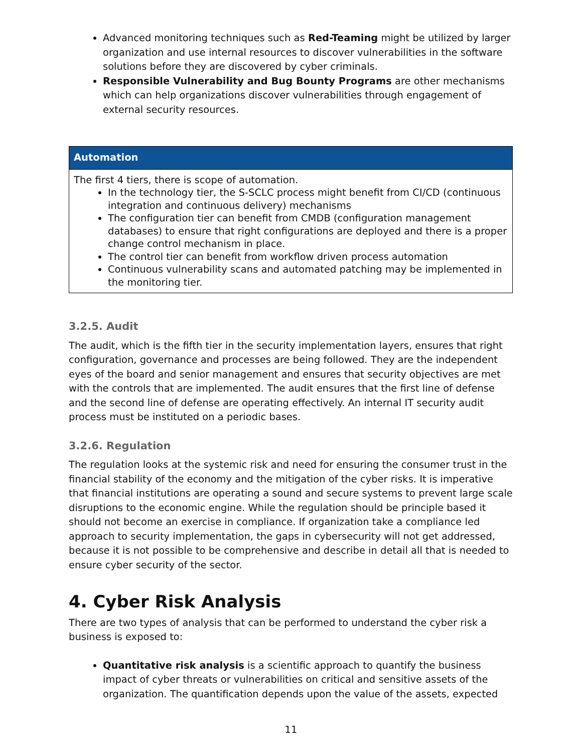Advanced monitoring techniques such as Red-Teaming might be utilized by larger organization and use internal resources to discover vulnerabilities in the software solutions before they are discovered by cyber criminals.
Responsible Vulnerability and Bug Bounty Programs are other mechanisms which can help organizations discover vulnerabilities through engagement of external security resources.
Automation
The first 4 tiers, there is scope of automation.
In the technology tier, the S-SCLC process might benefit from CI/CD (continuous integration and continuous delivery) mechanisms
The configuration tier can benefit from CMDB (configuration management databases) to ensure that right configurations are deployed and there is a proper change control mechanism in place.
The control tier can benefit from workflow driven process automation
Continuous vulnerability scans and automated patching may be implemented in the monitoring tier.
3.2.5. Audit
The audit, which is the fifth tier in the security implementation layers, ensures that right configuration, governance and processes are being followed. They are the independent eyes of the board and senior management and ensures that security objectives are met with the controls that are implemented. The audit ensures that the first line of defense and the second line of defense are operating effectively. An internal IT security audit process must be instituted on a periodic bases.
3.2.6. Regulation
The regulation looks at the systemic risk and need for ensuring the consumer trust in the financial stability of the economy and the mitigation of the cyber risks. It is imperative that financial institutions are operating a sound and secure systems to prevent large scale disruptions to the economic engine. While the regulation should be principle based it should not become an exercise in compliance. If organization take a compliance led approach to security implementation, the gaps in cybersecurity will not get addressed, because it is not possible to be comprehensive and describe in detail all that is needed to ensure cyber security of the sector.
4. Cyber Risk Analysis
There are two types of analysis that can be performed to understand the cyber risk a business is exposed to:
Quantitative risk analysis is a scientific approach to quantify the business impact of cyber threats or vulnerabilities on critical and sensitive assets of the organization. The quantification depends upon the value of the assets, expected
11